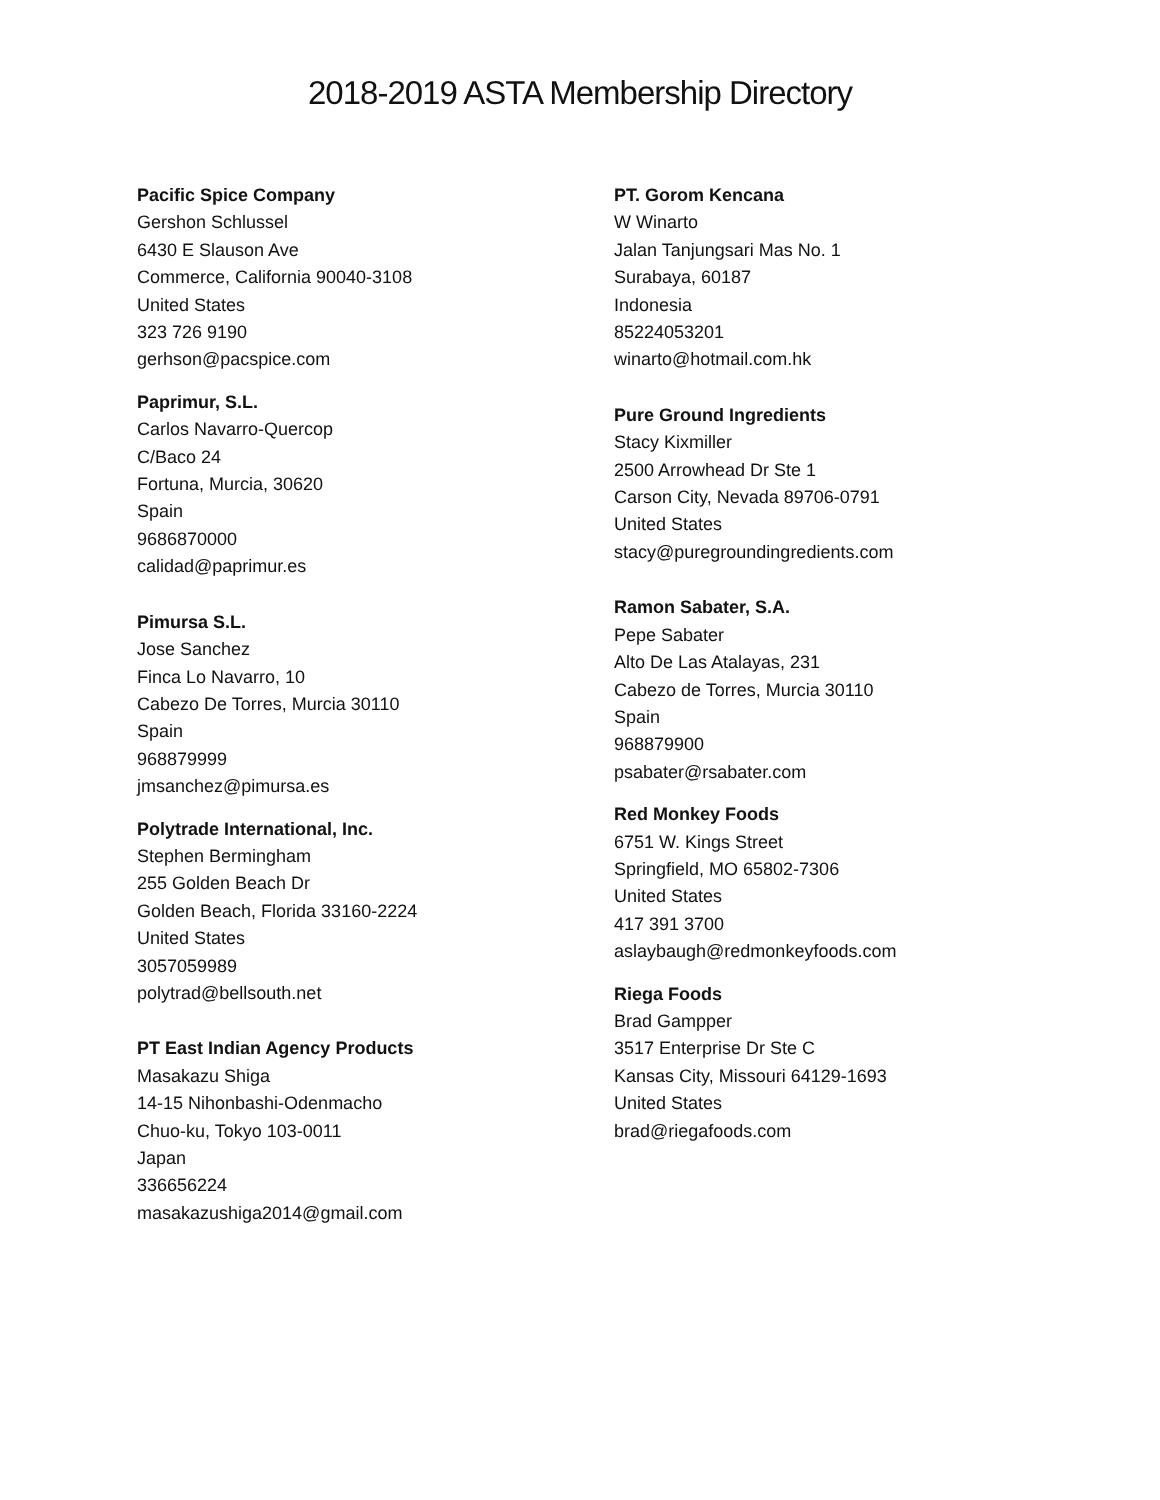2018-2019 ASTA Membership Directory
Pacific Spice Company
Gershon Schlussel
6430 E Slauson Ave
Commerce, California 90040-3108
United States
323 726 9190
gerhson@pacspice.com
Paprimur, S.L.
Carlos Navarro-Quercop
C/Baco 24
Fortuna, Murcia, 30620
Spain
9686870000
calidad@paprimur.es
Pimursa S.L.
Jose Sanchez
Finca Lo Navarro, 10
Cabezo De Torres, Murcia 30110
Spain
968879999
jmsanchez@pimursa.es
Polytrade International, Inc.
Stephen Bermingham
255 Golden Beach Dr
Golden Beach, Florida 33160-2224
United States
3057059989
polytrad@bellsouth.net
PT East Indian Agency Products
Masakazu Shiga
14-15 Nihonbashi-Odenmacho
Chuo-ku, Tokyo 103-0011
Japan
336656224
masakazushiga2014@gmail.com
PT. Gorom Kencana
W Winarto
Jalan Tanjungsari Mas No. 1
Surabaya, 60187
Indonesia
85224053201
winarto@hotmail.com.hk
Pure Ground Ingredients
Stacy Kixmiller
2500 Arrowhead Dr Ste 1
Carson City, Nevada 89706-0791
United States
stacy@puregroundingredients.com
Ramon Sabater, S.A.
Pepe Sabater
Alto De Las Atalayas, 231
Cabezo de Torres, Murcia 30110
Spain
968879900
psabater@rsabater.com
Red Monkey Foods
6751 W. Kings Street
Springfield, MO 65802-7306
United States
417 391 3700
aslaybaugh@redmonkeyfoods.com
Riega Foods
Brad Gampper
3517 Enterprise Dr Ste C
Kansas City, Missouri 64129-1693
United States
brad@riegafoods.com